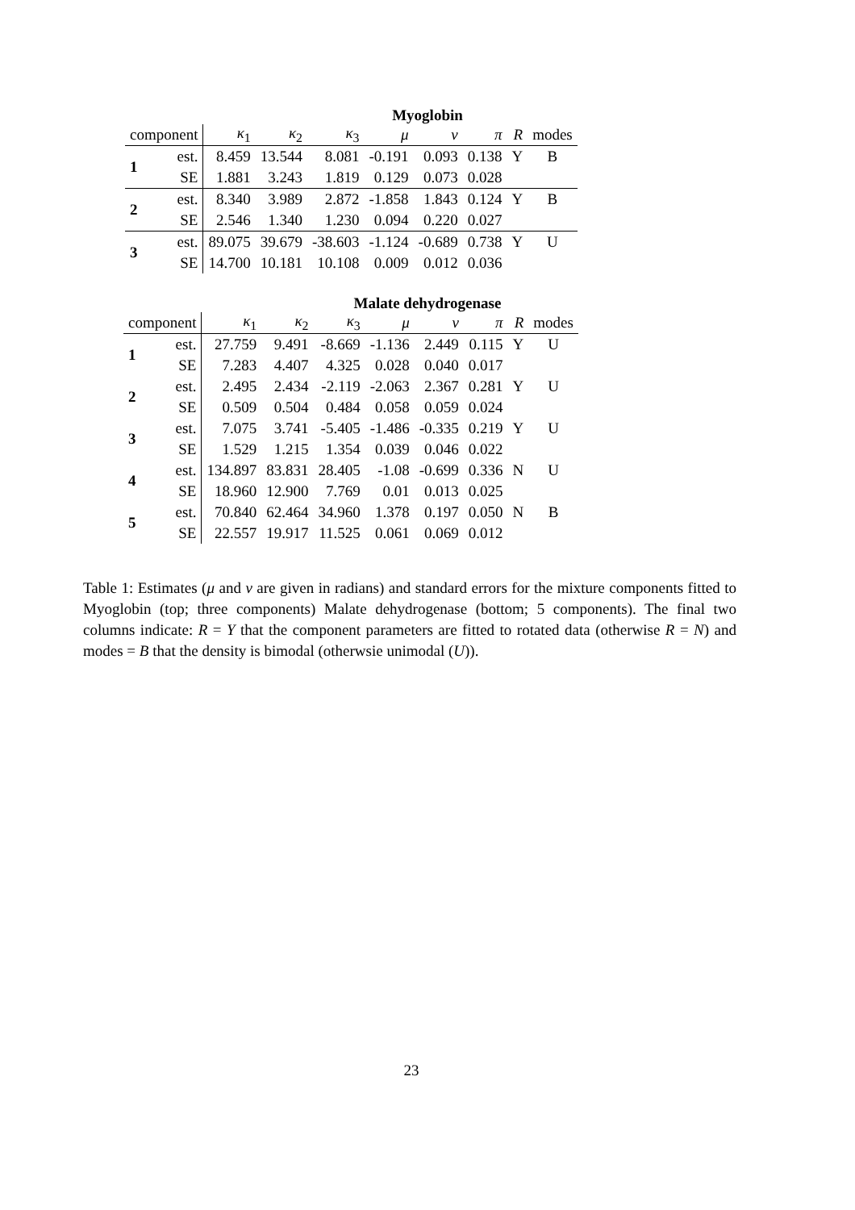Myoglobin
| component | | κ<sub>1</sub> | κ<sub>2</sub> | κ<sub>3</sub> | μ | ν | π | R | modes |
| --- | --- | --- | --- | --- | --- | --- | --- | --- | --- |
| 1 | est. | 8.459 | 13.544 | 8.081 | -0.191 | 0.093 | 0.138 | Y | B |
| | SE | 1.881 | 3.243 | 1.819 | 0.129 | 0.073 | 0.028 | | |
| 2 | est. | 8.340 | 3.989 | 2.872 | -1.858 | 1.843 | 0.124 | Y | B |
| | SE | 2.546 | 1.340 | 1.230 | 0.094 | 0.220 | 0.027 | | |
| 3 | est. | 89.075 | 39.679 | -38.603 | -1.124 | -0.689 | 0.738 | Y | U |
| | SE | 14.700 | 10.181 | 10.108 | 0.009 | 0.012 | 0.036 | | |
Malate dehydrogenase
| component | | κ<sub>1</sub> | κ<sub>2</sub> | κ<sub>3</sub> | μ | ν | π | R | modes |
| --- | --- | --- | --- | --- | --- | --- | --- | --- | --- |
| 1 | est. | 27.759 | 9.491 | -8.669 | -1.136 | 2.449 | 0.115 | Y | U |
| | SE | 7.283 | 4.407 | 4.325 | 0.028 | 0.040 | 0.017 | | |
| 2 | est. | 2.495 | 2.434 | -2.119 | -2.063 | 2.367 | 0.281 | Y | U |
| | SE | 0.509 | 0.504 | 0.484 | 0.058 | 0.059 | 0.024 | | |
| 3 | est. | 7.075 | 3.741 | -5.405 | -1.486 | -0.335 | 0.219 | Y | U |
| | SE | 1.529 | 1.215 | 1.354 | 0.039 | 0.046 | 0.022 | | |
| 4 | est. | 134.897 | 83.831 | 28.405 | -1.08 | -0.699 | 0.336 | N | U |
| | SE | 18.960 | 12.900 | 7.769 | 0.01 | 0.013 | 0.025 | | |
| 5 | est. | 70.840 | 62.464 | 34.960 | 1.378 | 0.197 | 0.050 | N | B |
| | SE | 22.557 | 19.917 | 11.525 | 0.061 | 0.069 | 0.012 | | |
Table 1: Estimates (μ and ν are given in radians) and standard errors for the mixture components fitted to Myoglobin (top; three components) Malate dehydrogenase (bottom; 5 components). The final two columns indicate: R = Y that the component parameters are fitted to rotated data (otherwise R = N) and modes = B that the density is bimodal (otherwsie unimodal (U)).
23